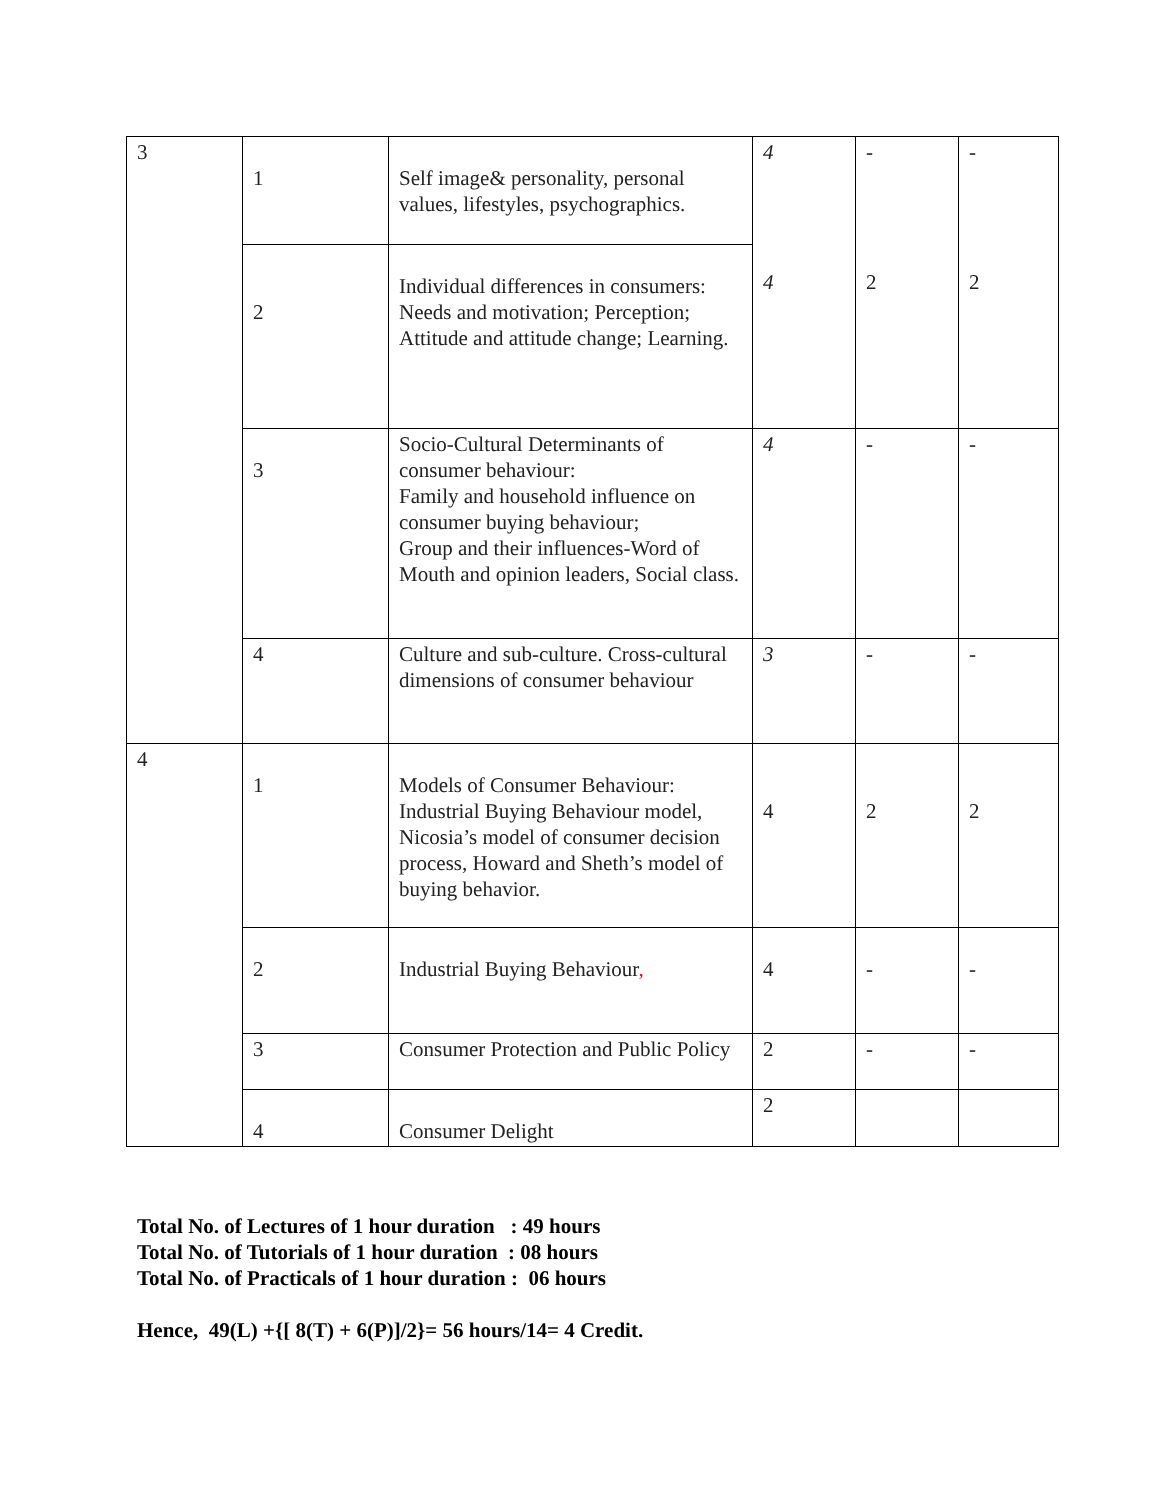| 3 | 1 | Self image& personality, personal values, lifestyles, psychographics. | 4 4 | - 2 | - 2 |
| | 2 | Individual differences in consumers: Needs and motivation; Perception; Attitude and attitude change; Learning. | | | |
| | 3 | Socio-Cultural Determinants of consumer behaviour: Family and household influence on consumer buying behaviour; Group and their influences-Word of Mouth and opinion leaders, Social class. | 4 | - | - |
| | 4 | Culture and sub-culture. Cross-cultural dimensions of consumer behaviour | 3 | - | - |
| 4 | 1 | Models of Consumer Behaviour: Industrial Buying Behaviour model, Nicosia’s model of consumer decision process, Howard and Sheth’s model of buying behavior. | 4 | 2 | 2 |
| | 2 | Industrial Buying Behaviour , | 4 | - | - |
| | 3 | Consumer Protection and Public Policy | 2 | - | - |
| | 4 | Consumer Delight | 2 | | |
Total No. of Lectures of 1 hour duration : 49 hours
Total No. of Tutorials of 1 hour duration : 08 hours
Total No. of Practicals of 1 hour duration : 06 hours
Hence, 49(L) +{[ 8(T) + 6(P)]/2}= 56 hours/14= 4 Credit.